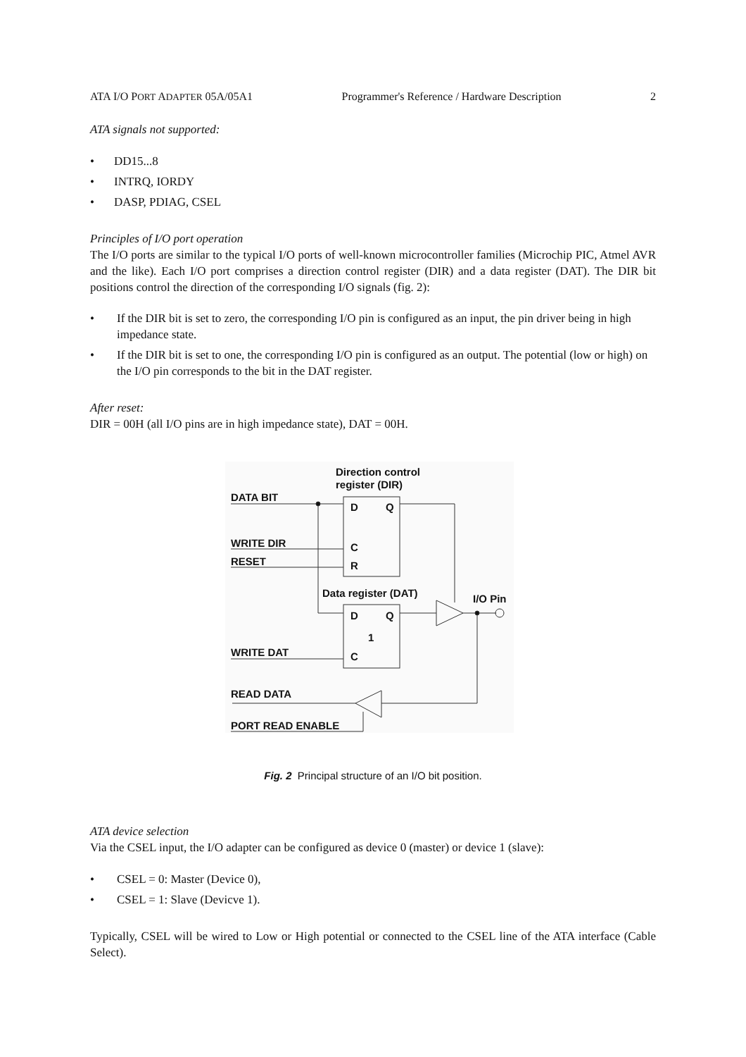ATA I/O PORT ADAPTER 05A/05A1 Programmer's Reference / Hardware Description 2
ATA signals not supported:
• DD15...8
• INTRQ, IORDY
• DASP, PDIAG, CSEL
Principles of I/O port operation
The I/O ports are similar to the typical I/O ports of well-known microcontroller families (Microchip PIC, Atmel AVR and the like). Each I/O port comprises a direction control register (DIR) and a data register (DAT). The DIR bit positions control the direction of the corresponding I/O signals (fig. 2):
• If the DIR bit is set to zero, the corresponding I/O pin is configured as an input, the pin driver being in high impedance state.
• If the DIR bit is set to one, the corresponding I/O pin is configured as an output. The potential (low or high) on the I/O pin corresponds to the bit in the DAT register.
After reset:
DIR = 00H (all I/O pins are in high impedance state), DAT = 00H.
Direction control
register (DIR)
DATA BIT
WRITE DIR
RESET
Data register (DAT)
I/O Pin
WRITE DAT
READ DATA
PORT READ ENABLE
D
Q
C
R
D
Q
1
C
Fig. 2 Principal structure of an I/O bit position.
ATA device selection
Via the CSEL input, the I/O adapter can be configured as device 0 (master) or device 1 (slave):
• CSEL = 0: Master (Device 0),
• CSEL = 1: Slave (Devicve 1).
Typically, CSEL will be wired to Low or High potential or connected to the CSEL line of the ATA interface (Cable Select).